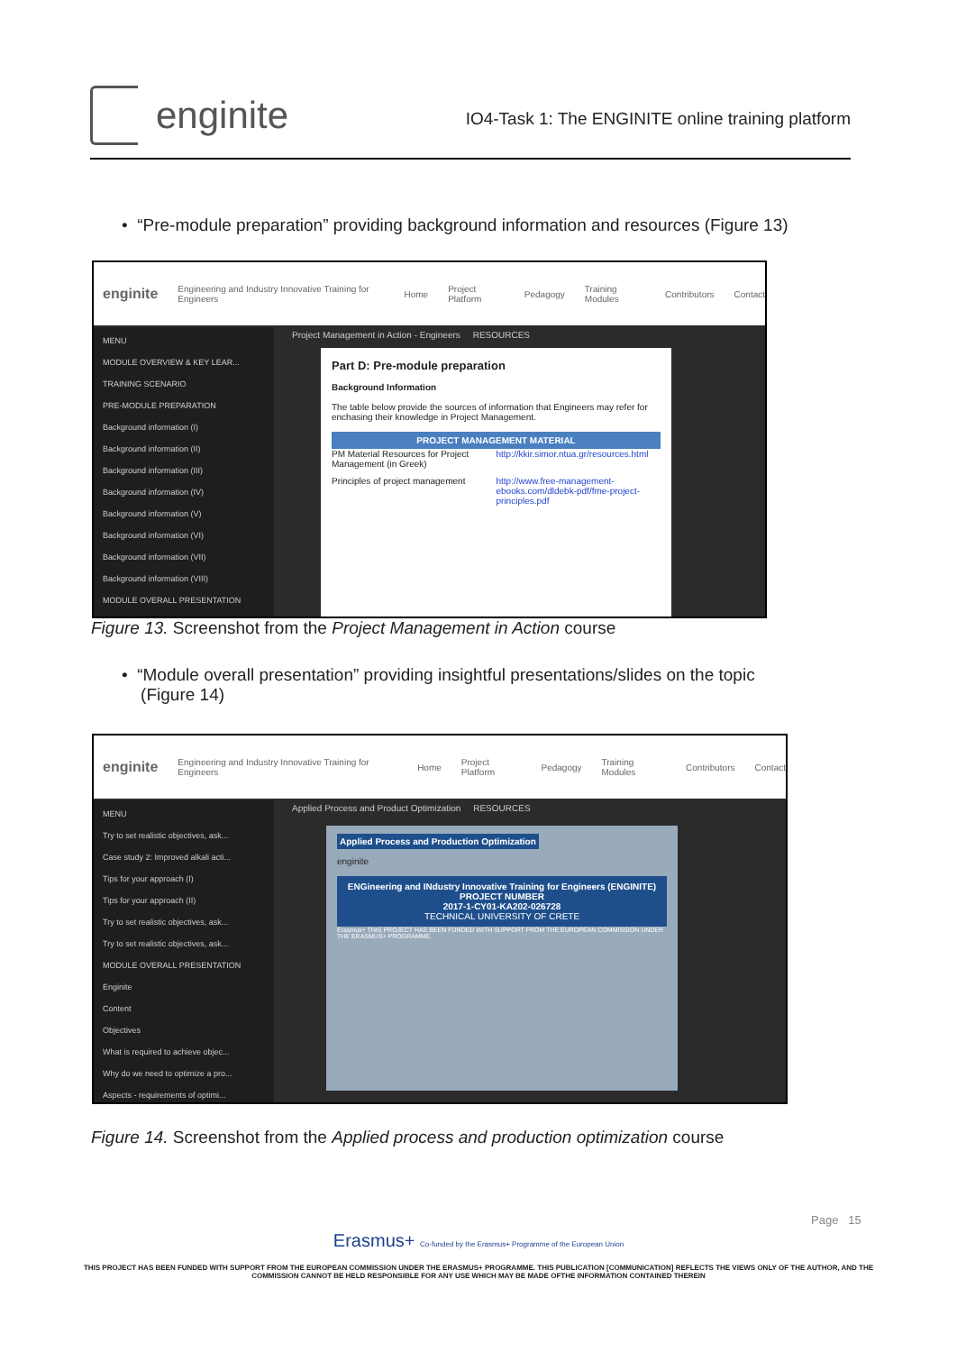enginite
IO4-Task 1: The ENGINITE online training platform
• “Pre-module preparation” providing background information and resources (Figure 13)
enginite Engineering and Industry Innovative Training for Engineers Home Project Platform Pedagogy Training Modules Contributors Contact
MENU
MODULE OVERVIEW & KEY LEAR...
TRAINING SCENARIO
PRE-MODULE PREPARATION
Background information (I)
Background information (II)
Background information (III)
Background information (IV)
Background information (V)
Background information (VI)
Background information (VII)
Background information (VIII)
MODULE OVERALL PRESENTATION
Project Management in Action - Engineers RESOURCES
Part D: Pre-module preparation
Background Information
The table below provide the sources of information that Engineers may refer for enchasing their knowledge in Project Management.
PROJECT MANAGEMENT MATERIAL
PM Material Resources for Project Management (in Greek)
http://kkir.simor.ntua.gr/resources.html
Principles of project management
http://www.free-management-ebooks.com/dldebk-pdf/fme-project-principles.pdf
Figure 13. Screenshot from the Project Management in Action course
• “Module overall presentation” providing insightful presentations/slides on the topic
(Figure 14)
enginite Engineering and Industry Innovative Training for Engineers Home Project Platform Pedagogy Training Modules Contributors Contact
MENU
Try to set realistic objectives, ask...
Case study 2: Improved alkali acti...
Tips for your approach (I)
Tips for your approach (II)
Try to set realistic objectives, ask...
Try to set realistic objectives, ask...
MODULE OVERALL PRESENTATION
Enginite
Content
Objectives
What is required to achieve objec...
Why do we need to optimize a pro...
Aspects - requirements of optimi...
Applied Process and Product Optimization RESOURCES
Applied Process and Production Optimization
enginite
ENGineering and INdustry Innovative Training for Engineers (ENGINITE)
PROJECT NUMBER
2017-1-CY01-KA202-026728
TECHNICAL UNIVERSITY OF CRETE
Erasmus+ THIS PROJECT HAS BEEN FUNDED WITH SUPPORT FROM THE EUROPEAN COMMISSION UNDER THE ERASMUS+ PROGRAMME.
Figure 14. Screenshot from the Applied process and production optimization course
Page 15
Erasmus+ Co-funded by the Erasmus+ Programme of the European Union
THIS PROJECT HAS BEEN FUNDED WITH SUPPORT FROM THE EUROPEAN COMMISSION UNDER THE ERASMUS+ PROGRAMME. THIS PUBLICATION [COMMUNICATION] REFLECTS THE VIEWS ONLY OF THE AUTHOR, AND THE
COMMISSION CANNOT BE HELD RESPONSIBLE FOR ANY USE WHICH MAY BE MADE OFTHE INFORMATION CONTAINED THEREIN